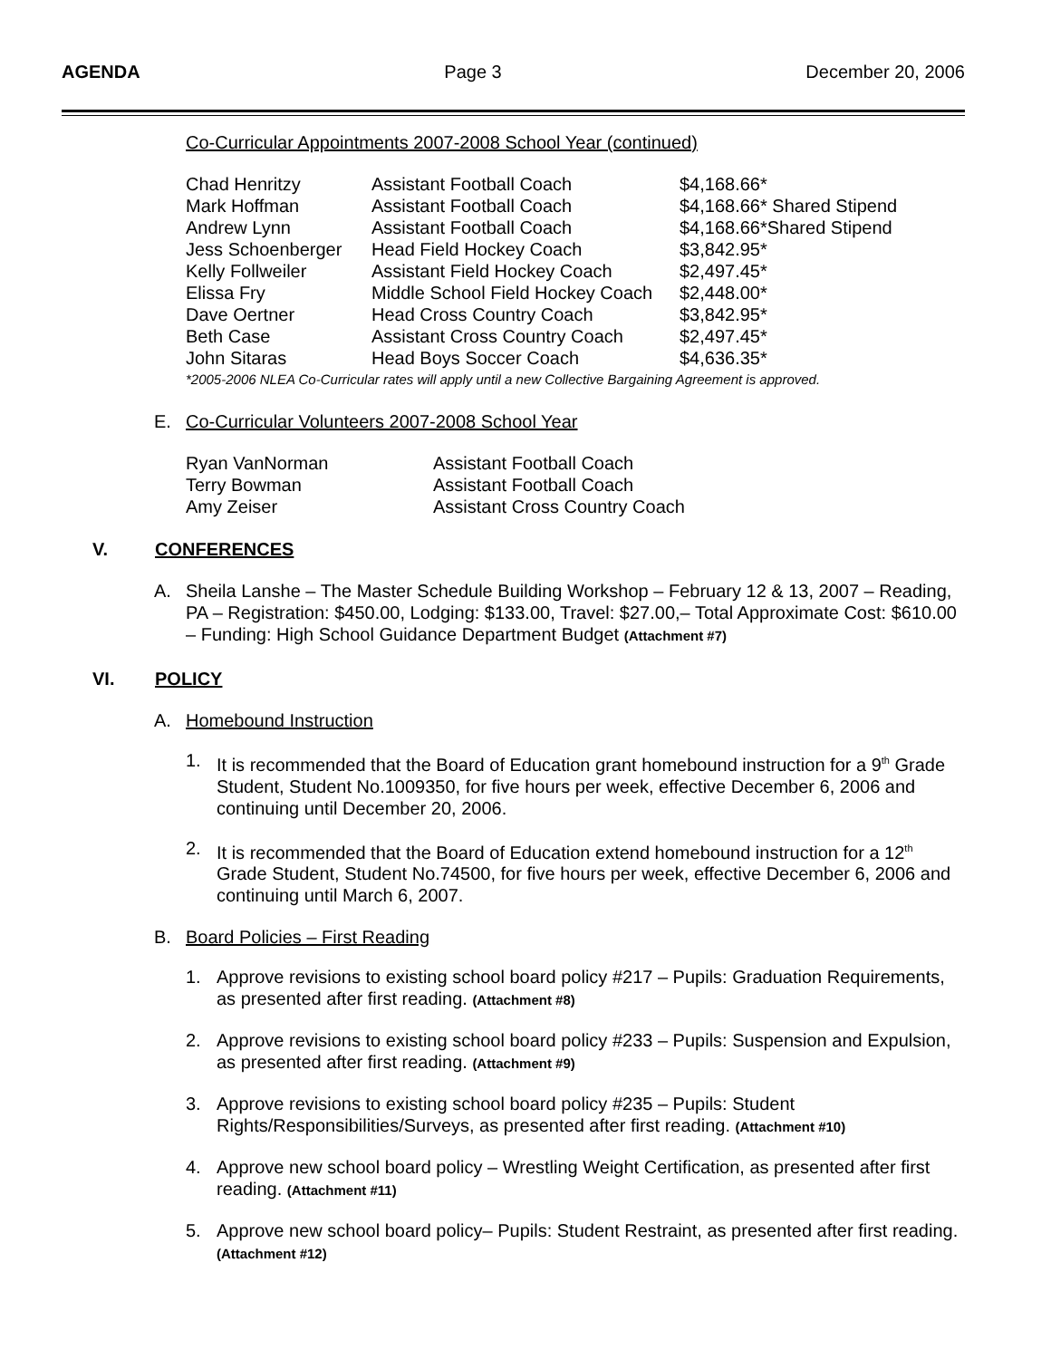AGENDA Page 3 December 20, 2006
Co-Curricular Appointments 2007-2008 School Year (continued)
| Chad Henritzy | Assistant Football Coach | $4,168.66* |
| Mark Hoffman | Assistant Football Coach | $4,168.66* Shared Stipend |
| Andrew Lynn | Assistant Football Coach | $4,168.66*Shared Stipend |
| Jess Schoenberger | Head Field Hockey Coach | $3,842.95* |
| Kelly Follweiler | Assistant Field Hockey Coach | $2,497.45* |
| Elissa Fry | Middle School Field Hockey Coach | $2,448.00* |
| Dave Oertner | Head Cross Country Coach | $3,842.95* |
| Beth Case | Assistant Cross Country Coach | $2,497.45* |
| John Sitaras | Head Boys Soccer Coach | $4,636.35* |
| *2005-2006 NLEA Co-Curricular rates will apply until a new Collective Bargaining Agreement is approved. | | |
E. Co-Curricular Volunteers 2007-2008 School Year
| Ryan VanNorman | Assistant Football Coach |
| Terry Bowman | Assistant Football Coach |
| Amy Zeiser | Assistant Cross Country Coach |
V. CONFERENCES
A. Sheila Lanshe – The Master Schedule Building Workshop – February 12 & 13, 2007 – Reading, PA – Registration: $450.00, Lodging: $133.00, Travel: $27.00,– Total Approximate Cost: $610.00 – Funding: High School Guidance Department Budget (Attachment #7)
VI. POLICY
A. Homebound Instruction
1. It is recommended that the Board of Education grant homebound instruction for a 9<sup>th</sup> Grade Student, Student No.1009350, for five hours per week, effective December 6, 2006 and continuing until December 20, 2006.
2. It is recommended that the Board of Education extend homebound instruction for a 12<sup>th</sup> Grade Student, Student No.74500, for five hours per week, effective December 6, 2006 and continuing until March 6, 2007.
B. Board Policies – First Reading
1. Approve revisions to existing school board policy #217 – Pupils: Graduation Requirements, as presented after first reading. (Attachment #8)
2. Approve revisions to existing school board policy #233 – Pupils: Suspension and Expulsion, as presented after first reading. (Attachment #9)
3. Approve revisions to existing school board policy #235 – Pupils: Student Rights/Responsibilities/Surveys, as presented after first reading. (Attachment #10)
4. Approve new school board policy – Wrestling Weight Certification, as presented after first reading. (Attachment #11)
5. Approve new school board policy– Pupils: Student Restraint, as presented after first reading. (Attachment #12)